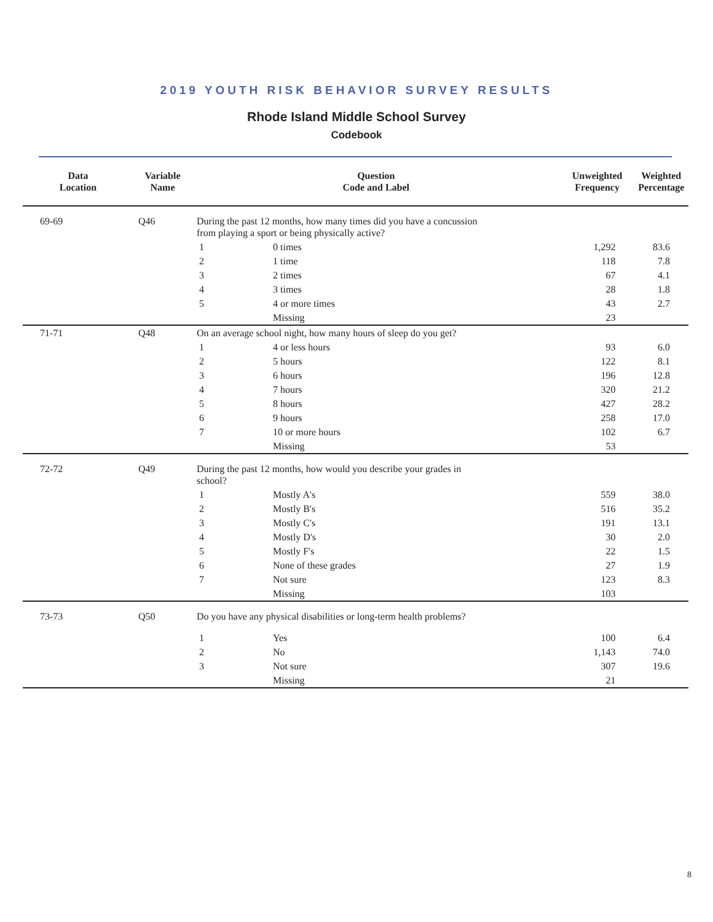2019 YOUTH RISK BEHAVIOR SURVEY RESULTS
Rhode Island Middle School Survey
Codebook
| Data Location | Variable Name | Question Code and Label | | Unweighted Frequency | Weighted Percentage |
| --- | --- | --- | --- | --- | --- |
| 69-69 | Q46 | During the past 12 months, how many times did you have a concussion from playing a sport or being physically active? | | | |
| | | 1 | 0 times | 1,292 | 83.6 |
| | | 2 | 1 time | 118 | 7.8 |
| | | 3 | 2 times | 67 | 4.1 |
| | | 4 | 3 times | 28 | 1.8 |
| | | 5 | 4 or more times | 43 | 2.7 |
| | | | Missing | 23 | |
| 71-71 | Q48 | On an average school night, how many hours of sleep do you get? | | | |
| | | 1 | 4 or less hours | 93 | 6.0 |
| | | 2 | 5 hours | 122 | 8.1 |
| | | 3 | 6 hours | 196 | 12.8 |
| | | 4 | 7 hours | 320 | 21.2 |
| | | 5 | 8 hours | 427 | 28.2 |
| | | 6 | 9 hours | 258 | 17.0 |
| | | 7 | 10 or more hours | 102 | 6.7 |
| | | | Missing | 53 | |
| 72-72 | Q49 | During the past 12 months, how would you describe your grades in school? | | | |
| | | 1 | Mostly A's | 559 | 38.0 |
| | | 2 | Mostly B's | 516 | 35.2 |
| | | 3 | Mostly C's | 191 | 13.1 |
| | | 4 | Mostly D's | 30 | 2.0 |
| | | 5 | Mostly F's | 22 | 1.5 |
| | | 6 | None of these grades | 27 | 1.9 |
| | | 7 | Not sure | 123 | 8.3 |
| | | | Missing | 103 | |
| 73-73 | Q50 | Do you have any physical disabilities or long-term health problems? | | | |
| | | 1 | Yes | 100 | 6.4 |
| | | 2 | No | 1,143 | 74.0 |
| | | 3 | Not sure | 307 | 19.6 |
| | | | Missing | 21 | |
8